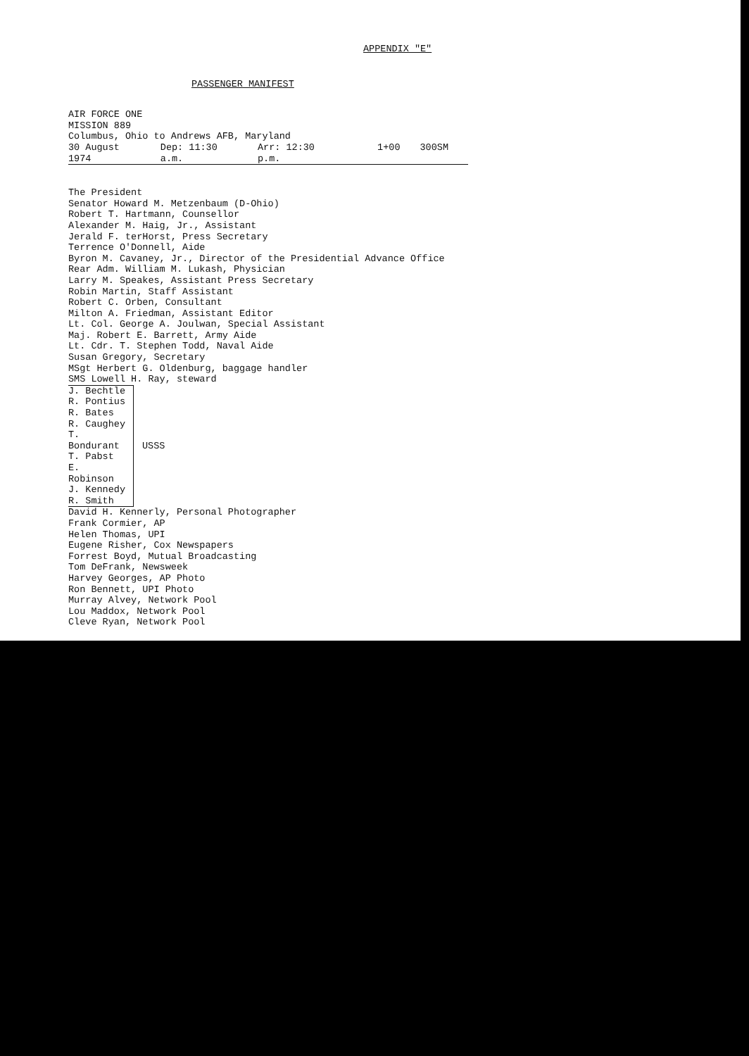APPENDIX "E"
PASSENGER MANIFEST
AIR FORCE ONE
MISSION 889
Columbus, Ohio to Andrews AFB, Maryland
30 August 1974 Dep: 11:30 a.m. Arr: 12:30 p.m. 1+00 300SM
The President
Senator Howard M. Metzenbaum (D-Ohio)
Robert T. Hartmann, Counsellor
Alexander M. Haig, Jr., Assistant
Jerald F. terHorst, Press Secretary
Terrence O'Donnell, Aide
Byron M. Cavaney, Jr., Director of the Presidential Advance Office
Rear Adm. William M. Lukash, Physician
Larry M. Speakes, Assistant Press Secretary
Robin Martin, Staff Assistant
Robert C. Orben, Consultant
Milton A. Friedman, Assistant Editor
Lt. Col. George A. Joulwan, Special Assistant
Maj. Robert E. Barrett, Army Aide
Lt. Cdr. T. Stephen Todd, Naval Aide
Susan Gregory, Secretary
MSgt Herbert G. Oldenburg, baggage handler
SMS Lowell H. Ray, steward
J. Bechtle
R. Pontius
R. Bates
R. Caughey
T. Bondurant
T. Pabst
E. Robinson
J. Kennedy
R. Smith
USSS
David H. Kennerly, Personal Photographer
Frank Cormier, AP
Helen Thomas, UPI
Eugene Risher, Cox Newspapers
Forrest Boyd, Mutual Broadcasting
Tom DeFrank, Newsweek
Harvey Georges, AP Photo
Ron Bennett, UPI Photo
Murray Alvey, Network Pool
Lou Maddox, Network Pool
Cleve Ryan, Network Pool